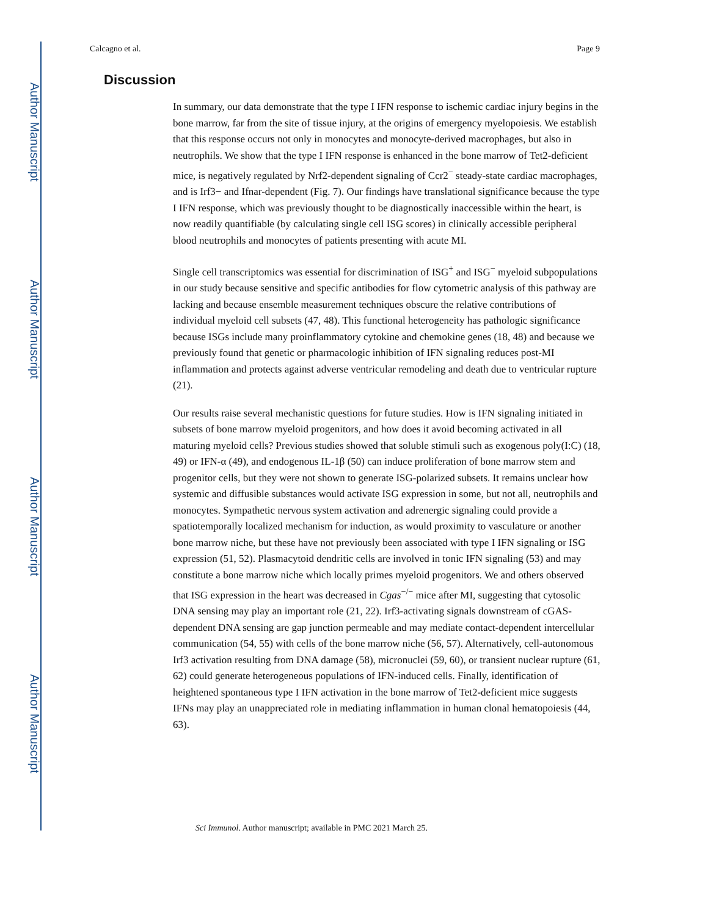Author Manuscript
Author Manuscript
Author Manuscript
Author Manuscript
Calcagno et al. Page 9
Discussion
In summary, our data demonstrate that the type I IFN response to ischemic cardiac injury begins in the bone marrow, far from the site of tissue injury, at the origins of emergency myelopoiesis. We establish that this response occurs not only in monocytes and monocyte-derived macrophages, but also in neutrophils. We show that the type I IFN response is enhanced in the bone marrow of Tet2-deficient mice, is negatively regulated by Nrf2-dependent signaling of Ccr2<sup>−</sup> steady-state cardiac macrophages, and is Irf3− and Ifnar-dependent (Fig. 7). Our findings have translational significance because the type I IFN response, which was previously thought to be diagnostically inaccessible within the heart, is now readily quantifiable (by calculating single cell ISG scores) in clinically accessible peripheral blood neutrophils and monocytes of patients presenting with acute MI.
Single cell transcriptomics was essential for discrimination of ISG<sup>+</sup> and ISG<sup>−</sup> myeloid subpopulations in our study because sensitive and specific antibodies for flow cytometric analysis of this pathway are lacking and because ensemble measurement techniques obscure the relative contributions of individual myeloid cell subsets (47, 48). This functional heterogeneity has pathologic significance because ISGs include many proinflammatory cytokine and chemokine genes (18, 48) and because we previously found that genetic or pharmacologic inhibition of IFN signaling reduces post-MI inflammation and protects against adverse ventricular remodeling and death due to ventricular rupture (21).
Our results raise several mechanistic questions for future studies. How is IFN signaling initiated in subsets of bone marrow myeloid progenitors, and how does it avoid becoming activated in all maturing myeloid cells? Previous studies showed that soluble stimuli such as exogenous poly(I:C) (18, 49) or IFN-α (49), and endogenous IL-1β (50) can induce proliferation of bone marrow stem and progenitor cells, but they were not shown to generate ISG-polarized subsets. It remains unclear how systemic and diffusible substances would activate ISG expression in some, but not all, neutrophils and monocytes. Sympathetic nervous system activation and adrenergic signaling could provide a spatiotemporally localized mechanism for induction, as would proximity to vasculature or another bone marrow niche, but these have not previously been associated with type I IFN signaling or ISG expression (51, 52). Plasmacytoid dendritic cells are involved in tonic IFN signaling (53) and may constitute a bone marrow niche which locally primes myeloid progenitors. We and others observed that ISG expression in the heart was decreased in Cgas<sup>−/−</sup> mice after MI, suggesting that cytosolic DNA sensing may play an important role (21, 22). Irf3-activating signals downstream of cGAS-dependent DNA sensing are gap junction permeable and may mediate contact-dependent intercellular communication (54, 55) with cells of the bone marrow niche (56, 57). Alternatively, cell-autonomous Irf3 activation resulting from DNA damage (58), micronuclei (59, 60), or transient nuclear rupture (61, 62) could generate heterogeneous populations of IFN-induced cells. Finally, identification of heightened spontaneous type I IFN activation in the bone marrow of Tet2-deficient mice suggests IFNs may play an unappreciated role in mediating inflammation in human clonal hematopoiesis (44, 63).
Sci Immunol. Author manuscript; available in PMC 2021 March 25.